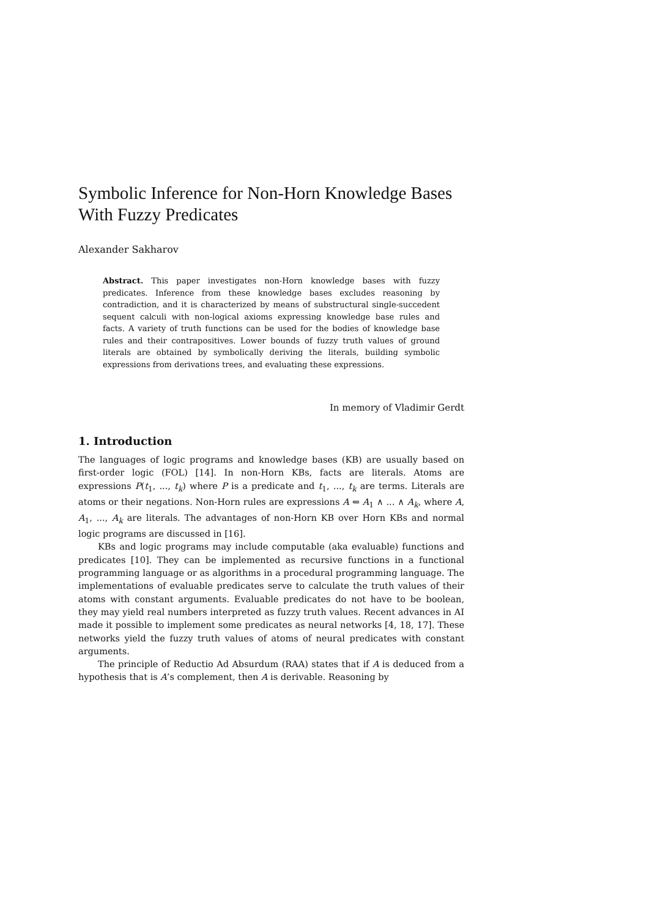Symbolic Inference for Non-Horn Knowledge Bases With Fuzzy Predicates
Alexander Sakharov
Abstract. This paper investigates non-Horn knowledge bases with fuzzy predicates. Inference from these knowledge bases excludes reasoning by contradiction, and it is characterized by means of substructural single-succedent sequent calculi with non-logical axioms expressing knowledge base rules and facts. A variety of truth functions can be used for the bodies of knowledge base rules and their contrapositives. Lower bounds of fuzzy truth values of ground literals are obtained by symbolically deriving the literals, building symbolic expressions from derivations trees, and evaluating these expressions.
In memory of Vladimir Gerdt
1. Introduction
The languages of logic programs and knowledge bases (KB) are usually based on first-order logic (FOL) [14]. In non-Horn KBs, facts are literals. Atoms are expressions P(t<sub>1</sub>, ..., t<sub>k</sub>) where P is a predicate and t<sub>1</sub>, ..., t<sub>k</sub> are terms. Literals are atoms or their negations. Non-Horn rules are expressions A ⇐ A<sub>1</sub> ∧ ... ∧ A<sub>k</sub>, where A, A<sub>1</sub>, ..., A<sub>k</sub> are literals. The advantages of non-Horn KB over Horn KBs and normal logic programs are discussed in [16].
KBs and logic programs may include computable (aka evaluable) functions and predicates [10]. They can be implemented as recursive functions in a functional programming language or as algorithms in a procedural programming language. The implementations of evaluable predicates serve to calculate the truth values of their atoms with constant arguments. Evaluable predicates do not have to be boolean, they may yield real numbers interpreted as fuzzy truth values. Recent advances in AI made it possible to implement some predicates as neural networks [4, 18, 17]. These networks yield the fuzzy truth values of atoms of neural predicates with constant arguments.
The principle of Reductio Ad Absurdum (RAA) states that if A is deduced from a hypothesis that is A’s complement, then A is derivable. Reasoning by